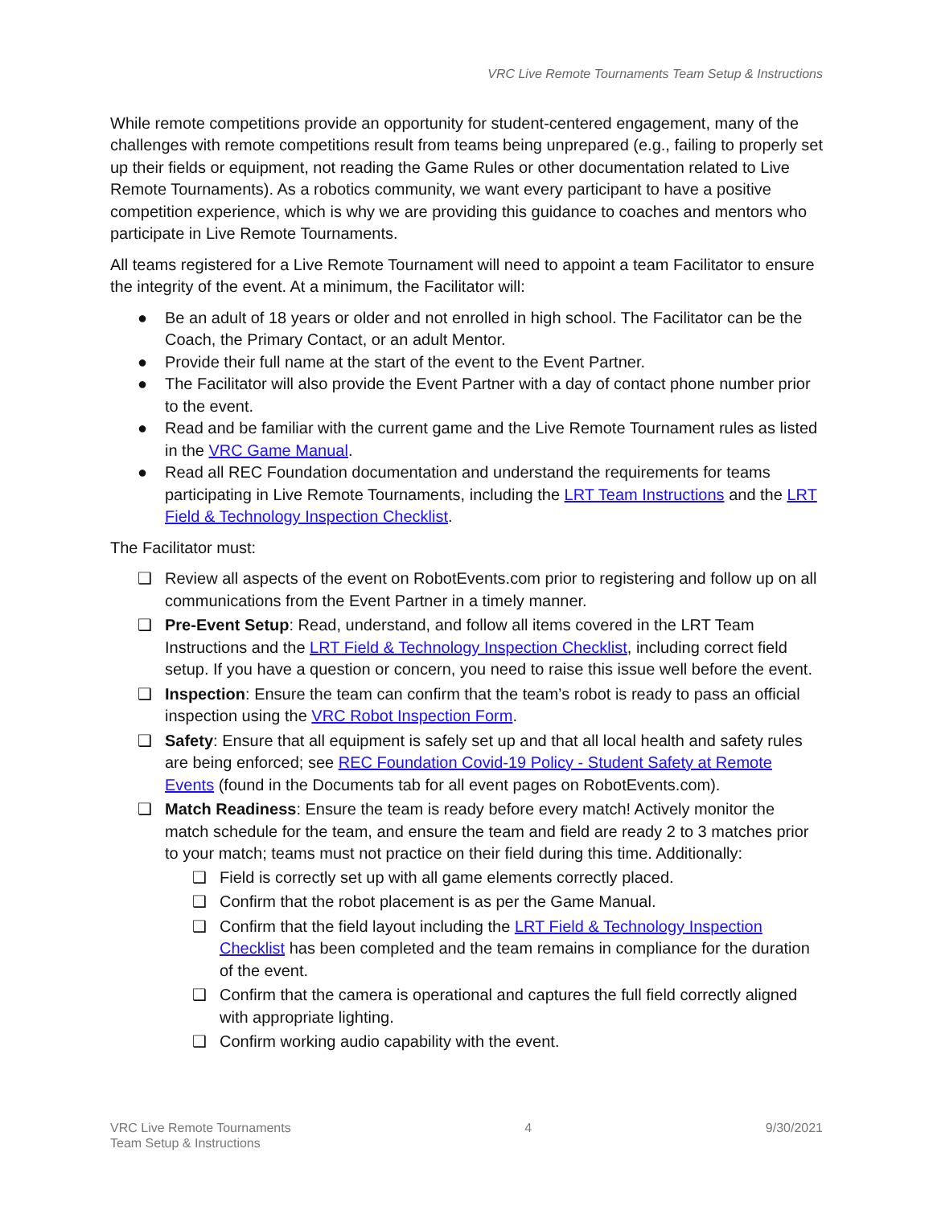VRC Live Remote Tournaments Team Setup & Instructions
While remote competitions provide an opportunity for student-centered engagement, many of the challenges with remote competitions result from teams being unprepared (e.g., failing to properly set up their fields or equipment, not reading the Game Rules or other documentation related to Live Remote Tournaments). As a robotics community, we want every participant to have a positive competition experience, which is why we are providing this guidance to coaches and mentors who participate in Live Remote Tournaments.
All teams registered for a Live Remote Tournament will need to appoint a team Facilitator to ensure the integrity of the event. At a minimum, the Facilitator will:
● Be an adult of 18 years or older and not enrolled in high school. The Facilitator can be the Coach, the Primary Contact, or an adult Mentor.
● Provide their full name at the start of the event to the Event Partner.
● The Facilitator will also provide the Event Partner with a day of contact phone number prior to the event.
● Read and be familiar with the current game and the Live Remote Tournament rules as listed in the VRC Game Manual.
● Read all REC Foundation documentation and understand the requirements for teams participating in Live Remote Tournaments, including the LRT Team Instructions and the LRT Field & Technology Inspection Checklist.
The Facilitator must:
❑ Review all aspects of the event on RobotEvents.com prior to registering and follow up on all communications from the Event Partner in a timely manner.
❑ Pre-Event Setup: Read, understand, and follow all items covered in the LRT Team Instructions and the LRT Field & Technology Inspection Checklist, including correct field setup. If you have a question or concern, you need to raise this issue well before the event.
❑ Inspection: Ensure the team can confirm that the team’s robot is ready to pass an official inspection using the VRC Robot Inspection Form.
❑ Safety: Ensure that all equipment is safely set up and that all local health and safety rules are being enforced; see REC Foundation Covid-19 Policy - Student Safety at Remote Events (found in the Documents tab for all event pages on RobotEvents.com).
❑ Match Readiness: Ensure the team is ready before every match! Actively monitor the match schedule for the team, and ensure the team and field are ready 2 to 3 matches prior to your match; teams must not practice on their field during this time. Additionally:
❑ Field is correctly set up with all game elements correctly placed.
❑ Confirm that the robot placement is as per the Game Manual.
❑ Confirm that the field layout including the LRT Field & Technology Inspection Checklist has been completed and the team remains in compliance for the duration of the event.
❑ Confirm that the camera is operational and captures the full field correctly aligned with appropriate lighting.
❑ Confirm working audio capability with the event.
VRC Live Remote Tournaments
Team Setup & Instructions
4 9/30/2021